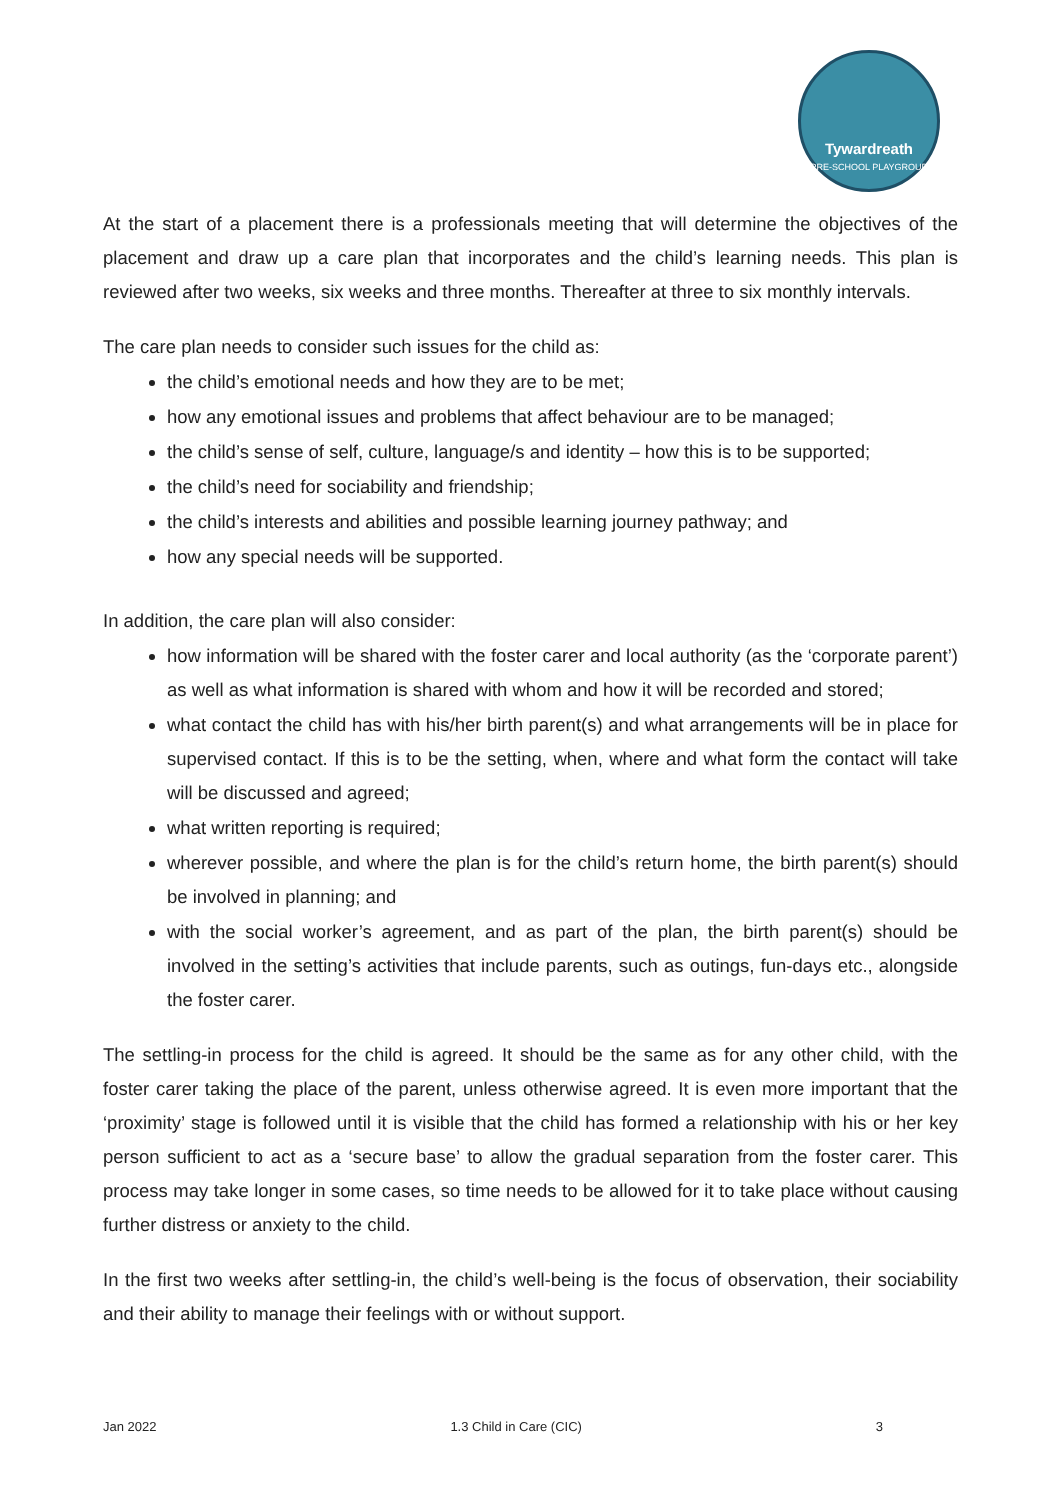Tywardreath
PRE-SCHOOL PLAYGROUP
At the start of a placement there is a professionals meeting that will determine the objectives of the placement and draw up a care plan that incorporates and the child’s learning needs. This plan is reviewed after two weeks, six weeks and three months. Thereafter at three to six monthly intervals.
The care plan needs to consider such issues for the child as:
the child’s emotional needs and how they are to be met;
how any emotional issues and problems that affect behaviour are to be managed;
the child’s sense of self, culture, language/s and identity – how this is to be supported;
the child’s need for sociability and friendship;
the child’s interests and abilities and possible learning journey pathway; and
how any special needs will be supported.
In addition, the care plan will also consider:
how information will be shared with the foster carer and local authority (as the ‘corporate parent’) as well as what information is shared with whom and how it will be recorded and stored;
what contact the child has with his/her birth parent(s) and what arrangements will be in place for supervised contact. If this is to be the setting, when, where and what form the contact will take will be discussed and agreed;
what written reporting is required;
wherever possible, and where the plan is for the child’s return home, the birth parent(s) should be involved in planning; and
with the social worker’s agreement, and as part of the plan, the birth parent(s) should be involved in the setting’s activities that include parents, such as outings, fun-days etc., alongside the foster carer.
The settling-in process for the child is agreed. It should be the same as for any other child, with the foster carer taking the place of the parent, unless otherwise agreed. It is even more important that the ‘proximity’ stage is followed until it is visible that the child has formed a relationship with his or her key person sufficient to act as a ‘secure base’ to allow the gradual separation from the foster carer. This process may take longer in some cases, so time needs to be allowed for it to take place without causing further distress or anxiety to the child.
In the first two weeks after settling-in, the child’s well-being is the focus of observation, their sociability and their ability to manage their feelings with or without support.
Jan 2022 1.3 Child in Care (CIC) 3